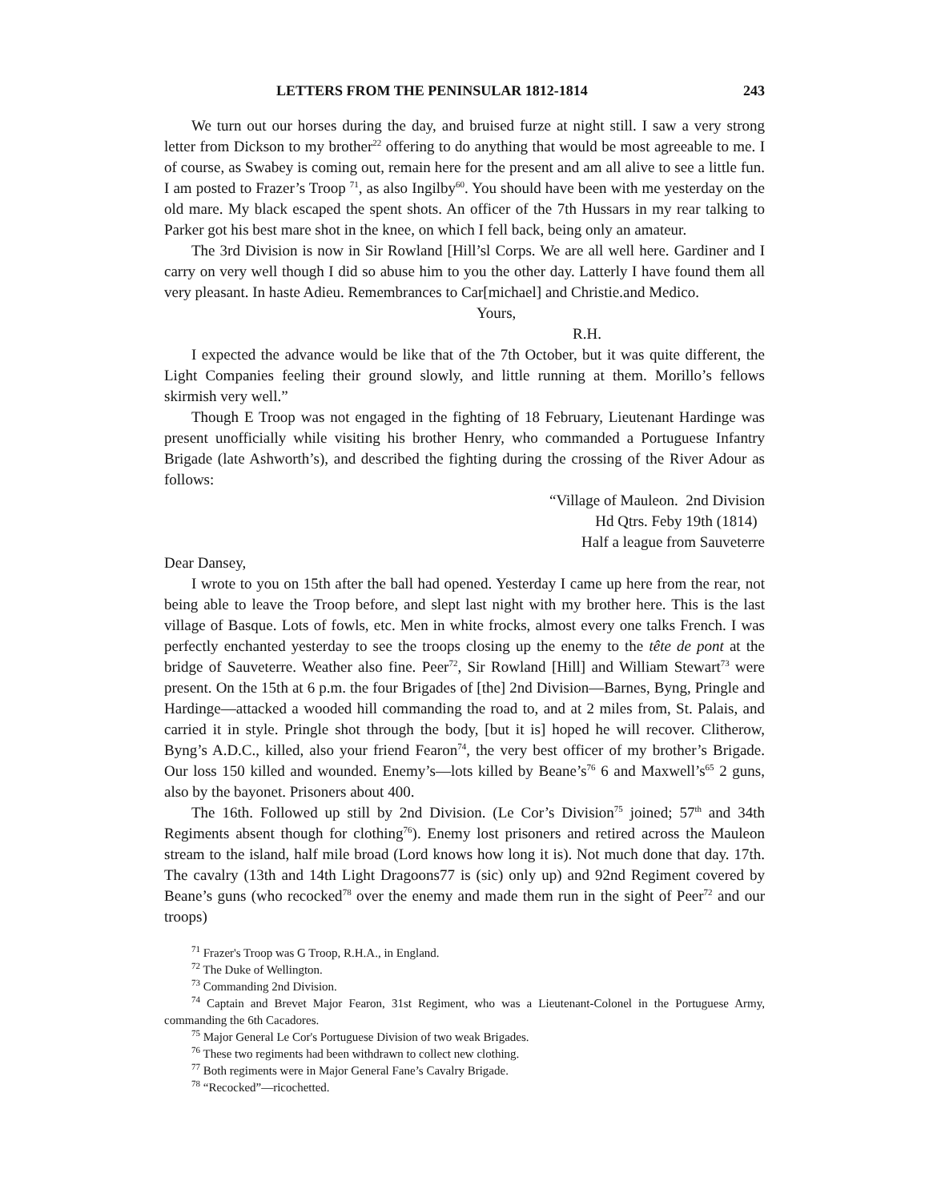LETTERS FROM THE PENINSULAR 1812-1814 243
We turn out our horses during the day, and bruised furze at night still. I saw a very strong letter from Dickson to my brother<sup>22</sup> offering to do anything that would be most agreeable to me. I of course, as Swabey is coming out, remain here for the present and am all alive to see a little fun. I am posted to Frazer’s Troop <sup>71</sup>, as also Ingilby<sup>60</sup>. You should have been with me yesterday on the old mare. My black escaped the spent shots. An officer of the 7th Hussars in my rear talking to Parker got his best mare shot in the knee, on which I fell back, being only an amateur.
The 3rd Division is now in Sir Rowland [Hill’sl Corps. We are all well here. Gardiner and I carry on very well though I did so abuse him to you the other day. Latterly I have found them all very pleasant. In haste Adieu. Remembrances to Car[michael] and Christie.and Medico.
Yours,
R.H.
I expected the advance would be like that of the 7th October, but it was quite different, the Light Companies feeling their ground slowly, and little running at them. Morillo’s fellows skirmish very well.”
Though E Troop was not engaged in the fighting of 18 February, Lieutenant Hardinge was present unofficially while visiting his brother Henry, who commanded a Portuguese Infantry Brigade (late Ashworth’s), and described the fighting during the crossing of the River Adour as follows:
“Village of Mauleon. 2nd Division
Hd Qtrs. Feby 19th (1814)
Half a league from Sauveterre
Dear Dansey,
I wrote to you on 15th after the ball had opened. Yesterday I came up here from the rear, not being able to leave the Troop before, and slept last night with my brother here. This is the last village of Basque. Lots of fowls, etc. Men in white frocks, almost every one talks French. I was perfectly enchanted yesterday to see the troops closing up the enemy to the tête de pont at the bridge of Sauveterre. Weather also fine. Peer<sup>72</sup>, Sir Rowland [Hill] and William Stewart<sup>73</sup> were present. On the 15th at 6 p.m. the four Brigades of [the] 2nd Division—Barnes, Byng, Pringle and Hardinge—attacked a wooded hill commanding the road to, and at 2 miles from, St. Palais, and carried it in style. Pringle shot through the body, [but it is] hoped he will recover. Clitherow, Byng’s A.D.C., killed, also your friend Fearon<sup>74</sup>, the very best officer of my brother’s Brigade. Our loss 150 killed and wounded. Enemy’s—lots killed by Beane’s<sup>76</sup> 6 and Maxwell’s<sup>65</sup> 2 guns, also by the bayonet. Prisoners about 400.
The 16th. Followed up still by 2nd Division. (Le Cor’s Division<sup>75</sup> joined; 57<sup>th</sup> and 34th Regiments absent though for clothing<sup>76</sup>). Enemy lost prisoners and retired across the Mauleon stream to the island, half mile broad (Lord knows how long it is). Not much done that day. 17th. The cavalry (13th and 14th Light Dragoons77 is (sic) only up) and 92nd Regiment covered by Beane’s guns (who recocked<sup>78</sup> over the enemy and made them run in the sight of Peer<sup>72</sup> and our troops)
<sup>71</sup> Frazer's Troop was G Troop, R.H.A., in England.
<sup>72</sup> The Duke of Wellington.
<sup>73</sup> Commanding 2nd Division.
<sup>74</sup> Captain and Brevet Major Fearon, 31st Regiment, who was a Lieutenant-Colonel in the Portuguese Army, commanding the 6th Cacadores.
<sup>75</sup> Major General Le Cor's Portuguese Division of two weak Brigades.
<sup>76</sup> These two regiments had been withdrawn to collect new clothing.
<sup>77</sup> Both regiments were in Major General Fane’s Cavalry Brigade.
<sup>78</sup> “Recocked”—ricochetted.